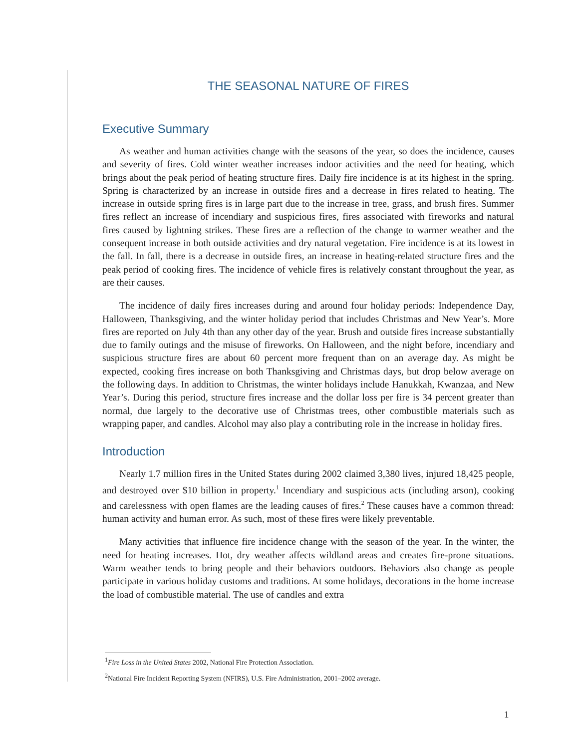THE SEASONAL NATURE OF FIRES
Executive Summary
As weather and human activities change with the seasons of the year, so does the incidence, causes and severity of fires. Cold winter weather increases indoor activities and the need for heating, which brings about the peak period of heating structure fires. Daily fire incidence is at its highest in the spring. Spring is characterized by an increase in outside fires and a decrease in fires related to heating. The increase in outside spring fires is in large part due to the increase in tree, grass, and brush fires. Summer fires reflect an increase of incendiary and suspicious fires, fires associated with fireworks and natural fires caused by lightning strikes. These fires are a reflection of the change to warmer weather and the consequent increase in both outside activities and dry natural vegetation. Fire incidence is at its lowest in the fall. In fall, there is a decrease in outside fires, an increase in heating-related structure fires and the peak period of cooking fires. The incidence of vehicle fires is relatively constant throughout the year, as are their causes.
The incidence of daily fires increases during and around four holiday periods: Independence Day, Halloween, Thanksgiving, and the winter holiday period that includes Christmas and New Year’s. More fires are reported on July 4th than any other day of the year. Brush and outside fires increase substantially due to family outings and the misuse of fireworks. On Halloween, and the night before, incendiary and suspicious structure fires are about 60 percent more frequent than on an average day. As might be expected, cooking fires increase on both Thanksgiving and Christmas days, but drop below average on the following days. In addition to Christmas, the winter holidays include Hanukkah, Kwanzaa, and New Year’s. During this period, structure fires increase and the dollar loss per fire is 34 percent greater than normal, due largely to the decorative use of Christmas trees, other combustible materials such as wrapping paper, and candles. Alcohol may also play a contributing role in the increase in holiday fires.
Introduction
Nearly 1.7 million fires in the United States during 2002 claimed 3,380 lives, injured 18,425 people, and destroyed over $10 billion in property.<sup>1</sup> Incendiary and suspicious acts (including arson), cooking and carelessness with open flames are the leading causes of fires.<sup>2</sup> These causes have a common thread: human activity and human error. As such, most of these fires were likely preventable.
Many activities that influence fire incidence change with the season of the year. In the winter, the need for heating increases. Hot, dry weather affects wildland areas and creates fire-prone situations. Warm weather tends to bring people and their behaviors outdoors. Behaviors also change as people participate in various holiday customs and traditions. At some holidays, decorations in the home increase the load of combustible material. The use of candles and extra
<sup>1</sup> Fire Loss in the United States 2002, National Fire Protection Association.
<sup>2</sup> National Fire Incident Reporting System (NFIRS), U.S. Fire Administration, 2001–2002 average.
1